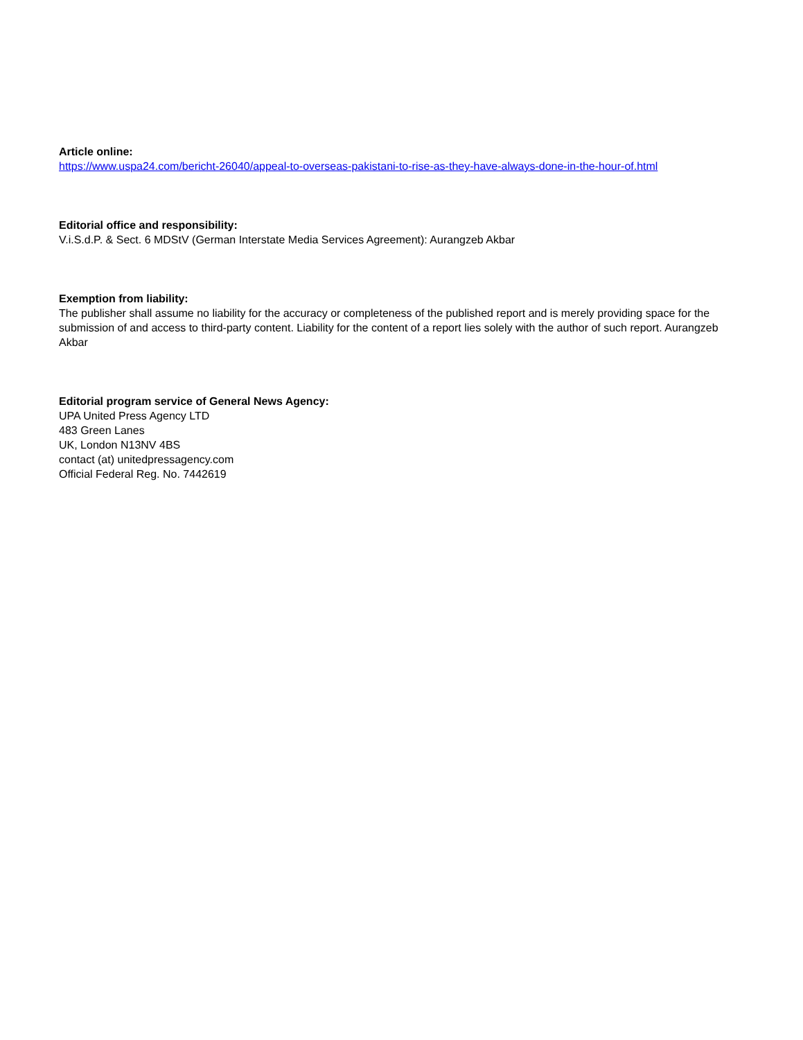Article online:
https://www.uspa24.com/bericht-26040/appeal-to-overseas-pakistani-to-rise-as-they-have-always-done-in-the-hour-of.html
Editorial office and responsibility:
V.i.S.d.P. & Sect. 6 MDStV (German Interstate Media Services Agreement): Aurangzeb Akbar
Exemption from liability:
The publisher shall assume no liability for the accuracy or completeness of the published report and is merely providing space for the submission of and access to third-party content. Liability for the content of a report lies solely with the author of such report. Aurangzeb Akbar
Editorial program service of General News Agency:
UPA United Press Agency LTD
483 Green Lanes
UK, London N13NV 4BS
contact (at) unitedpressagency.com
Official Federal Reg. No. 7442619